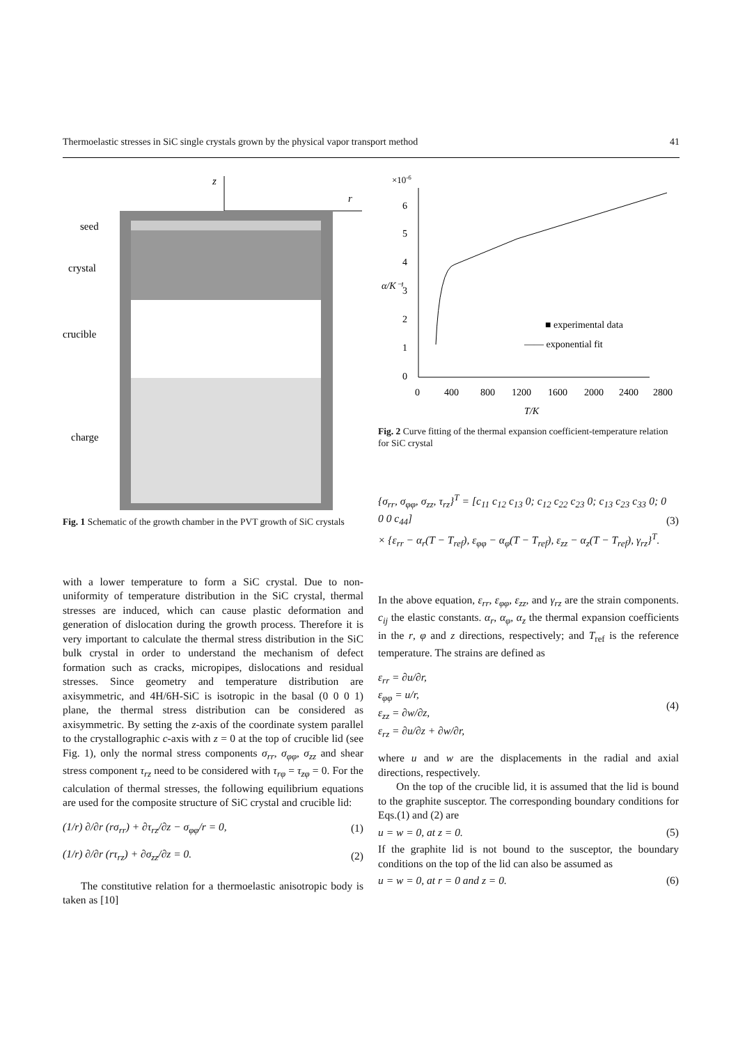Thermoelastic stresses in SiC single crystals grown by the physical vapor transport method 41
z
r
seed
crystal
crucible
charge
Fig. 1 Schematic of the growth chamber in the PVT growth of SiC crystals
with a lower temperature to form a SiC crystal. Due to non-uniformity of temperature distribution in the SiC crystal, thermal stresses are induced, which can cause plastic deformation and generation of dislocation during the growth process. Therefore it is very important to calculate the thermal stress distribution in the SiC bulk crystal in order to understand the mechanism of defect formation such as cracks, micropipes, dislocations and residual stresses. Since geometry and temperature distribution are axisymmetric, and 4H/6H-SiC is isotropic in the basal (0 0 0 1) plane, the thermal stress distribution can be considered as axisymmetric. By setting the z-axis of the coordinate system parallel to the crystallographic c-axis with z = 0 at the top of crucible lid (see Fig. 1), only the normal stress components σ<sub>rr</sub>, σ<sub>φφ</sub>, σ<sub>zz</sub> and shear stress component τ<sub>rz</sub> need to be considered with τ<sub>rφ</sub> = τ<sub>zφ</sub> = 0. For the calculation of thermal stresses, the following equilibrium equations are used for the composite structure of SiC crystal and crucible lid:
(1/r) ∂/∂r (rσ<sub>rr</sub>) + ∂τ<sub>rz</sub>/∂z − σ<sub>φφ</sub>/r = 0, (1)
(1/r) ∂/∂r (rτ<sub>rz</sub>) + ∂σ<sub>zz</sub>/∂z = 0. (2)
The constitutive relation for a thermoelastic anisotropic body is taken as [10]
×10-6
6
5
4
3
2
1
0
α/K⁻¹
0
400
800
1200
1600
2000
2400
2800
T/K
■ experimental data
—— exponential fit
Fig. 2 Curve fitting of the thermal expansion coefficient-temperature relation for SiC crystal
{σ<sub>rr</sub>, σ<sub>φφ</sub>, σ<sub>zz</sub>, τ<sub>rz</sub>}<sup>T</sup> = [c<sub>11</sub> c<sub>12</sub> c<sub>13</sub> 0; c<sub>12</sub> c<sub>22</sub> c<sub>23</sub> 0; c<sub>13</sub> c<sub>23</sub> c<sub>33</sub> 0; 0 0 0 c<sub>44</sub>]
× {ε<sub>rr</sub> − α<sub>r</sub>(T − T<sub>ref</sub>), ε<sub>φφ</sub> − α<sub>φ</sub>(T − T<sub>ref</sub>), ε<sub>zz</sub> − α<sub>z</sub>(T − T<sub>ref</sub>), γ<sub>rz</sub>}<sup>T</sup>. (3)
In the above equation, ε<sub>rr</sub>, ε<sub>φφ</sub>, ε<sub>zz</sub>, and γ<sub>rz</sub> are the strain components. c<sub>ij</sub> the elastic constants. α<sub>r</sub>, α<sub>φ</sub>, α<sub>z</sub> the thermal expansion coefficients in the r, φ and z directions, respectively; and T<sub>ref</sub> is the reference temperature. The strains are defined as
ε<sub>rr</sub> = ∂u/∂r,
ε<sub>φφ</sub> = u/r,
ε<sub>zz</sub> = ∂w/∂z,
ε<sub>rz</sub> = ∂u/∂z + ∂w/∂r, (4)
where u and w are the displacements in the radial and axial directions, respectively.
On the top of the crucible lid, it is assumed that the lid is bound to the graphite susceptor. The corresponding boundary conditions for Eqs.(1) and (2) are
u = w = 0, at z = 0. (5)
If the graphite lid is not bound to the susceptor, the boundary conditions on the top of the lid can also be assumed as
u = w = 0, at r = 0 and z = 0. (6)